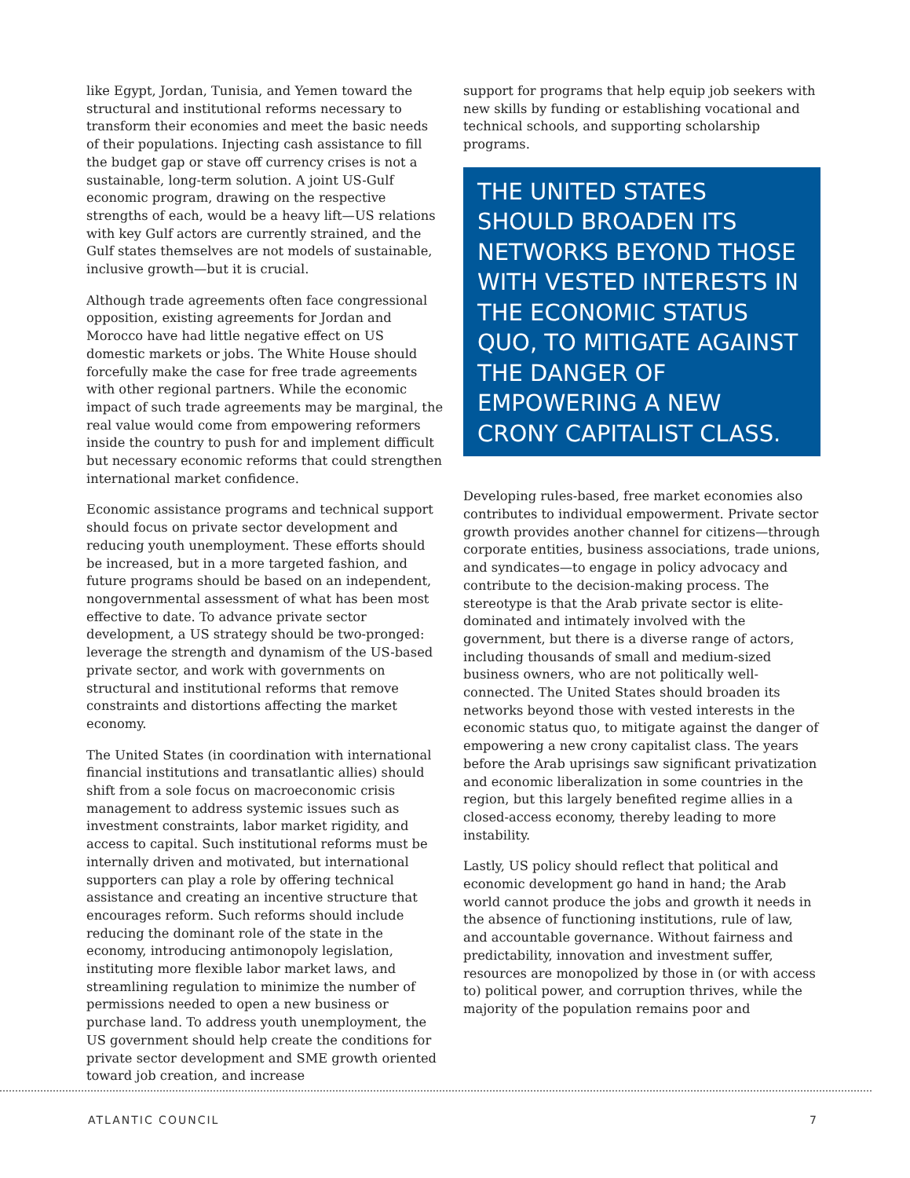like Egypt, Jordan, Tunisia, and Yemen toward the structural and institutional reforms necessary to transform their economies and meet the basic needs of their populations. Injecting cash assistance to fill the budget gap or stave off currency crises is not a sustainable, long-term solution. A joint US-Gulf economic program, drawing on the respective strengths of each, would be a heavy lift—US relations with key Gulf actors are currently strained, and the Gulf states themselves are not models of sustainable, inclusive growth—but it is crucial.
Although trade agreements often face congressional opposition, existing agreements for Jordan and Morocco have had little negative effect on US domestic markets or jobs. The White House should forcefully make the case for free trade agreements with other regional partners. While the economic impact of such trade agreements may be marginal, the real value would come from empowering reformers inside the country to push for and implement difficult but necessary economic reforms that could strengthen international market confidence.
Economic assistance programs and technical support should focus on private sector development and reducing youth unemployment. These efforts should be increased, but in a more targeted fashion, and future programs should be based on an independent, nongovernmental assessment of what has been most effective to date. To advance private sector development, a US strategy should be two-pronged: leverage the strength and dynamism of the US-based private sector, and work with governments on structural and institutional reforms that remove constraints and distortions affecting the market economy.
The United States (in coordination with international financial institutions and transatlantic allies) should shift from a sole focus on macroeconomic crisis management to address systemic issues such as investment constraints, labor market rigidity, and access to capital. Such institutional reforms must be internally driven and motivated, but international supporters can play a role by offering technical assistance and creating an incentive structure that encourages reform. Such reforms should include reducing the dominant role of the state in the economy, introducing antimonopoly legislation, instituting more flexible labor market laws, and streamlining regulation to minimize the number of permissions needed to open a new business or purchase land. To address youth unemployment, the US government should help create the conditions for private sector development and SME growth oriented toward job creation, and increase
support for programs that help equip job seekers with new skills by funding or establishing vocational and technical schools, and supporting scholarship programs.
THE UNITED STATES SHOULD BROADEN ITS NETWORKS BEYOND THOSE WITH VESTED INTERESTS IN THE ECONOMIC STATUS QUO, TO MITIGATE AGAINST THE DANGER OF EMPOWERING A NEW CRONY CAPITALIST CLASS.
Developing rules-based, free market economies also contributes to individual empowerment. Private sector growth provides another channel for citizens—through corporate entities, business associations, trade unions, and syndicates—to engage in policy advocacy and contribute to the decision-making process. The stereotype is that the Arab private sector is elite-dominated and intimately involved with the government, but there is a diverse range of actors, including thousands of small and medium-sized business owners, who are not politically well-connected. The United States should broaden its networks beyond those with vested interests in the economic status quo, to mitigate against the danger of empowering a new crony capitalist class. The years before the Arab uprisings saw significant privatization and economic liberalization in some countries in the region, but this largely benefited regime allies in a closed-access economy, thereby leading to more instability.
Lastly, US policy should reflect that political and economic development go hand in hand; the Arab world cannot produce the jobs and growth it needs in the absence of functioning institutions, rule of law, and accountable governance. Without fairness and predictability, innovation and investment suffer, resources are monopolized by those in (or with access to) political power, and corruption thrives, while the majority of the population remains poor and
ATLANTIC COUNCIL 7